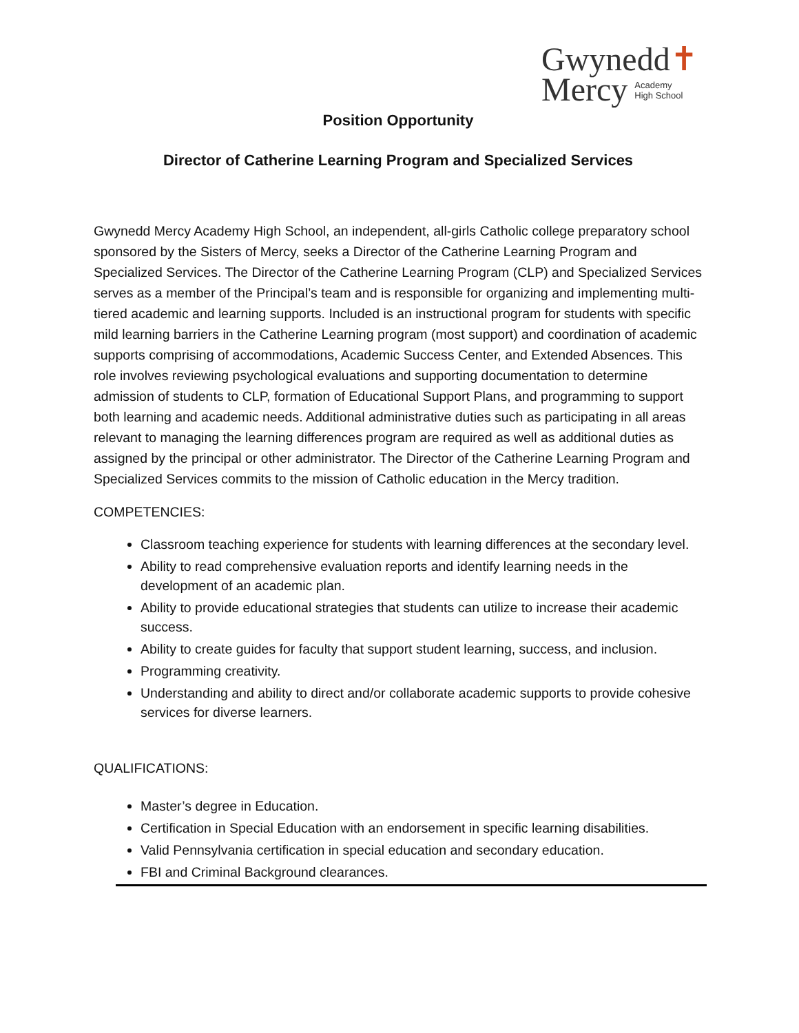Gwynedd✝
Mercy Academy
High School
Position Opportunity
Director of Catherine Learning Program and Specialized Services
Gwynedd Mercy Academy High School, an independent, all-girls Catholic college preparatory school sponsored by the Sisters of Mercy, seeks a Director of the Catherine Learning Program and Specialized Services. The Director of the Catherine Learning Program (CLP) and Specialized Services serves as a member of the Principal’s team and is responsible for organizing and implementing multi-tiered academic and learning supports. Included is an instructional program for students with specific mild learning barriers in the Catherine Learning program (most support) and coordination of academic supports comprising of accommodations, Academic Success Center, and Extended Absences. This role involves reviewing psychological evaluations and supporting documentation to determine admission of students to CLP, formation of Educational Support Plans, and programming to support both learning and academic needs. Additional administrative duties such as participating in all areas relevant to managing the learning differences program are required as well as additional duties as assigned by the principal or other administrator. The Director of the Catherine Learning Program and Specialized Services commits to the mission of Catholic education in the Mercy tradition.
COMPETENCIES:
Classroom teaching experience for students with learning differences at the secondary level.
Ability to read comprehensive evaluation reports and identify learning needs in the development of an academic plan.
Ability to provide educational strategies that students can utilize to increase their academic success.
Ability to create guides for faculty that support student learning, success, and inclusion.
Programming creativity.
Understanding and ability to direct and/or collaborate academic supports to provide cohesive services for diverse learners.
QUALIFICATIONS:
Master’s degree in Education.
Certification in Special Education with an endorsement in specific learning disabilities.
Valid Pennsylvania certification in special education and secondary education.
FBI and Criminal Background clearances.